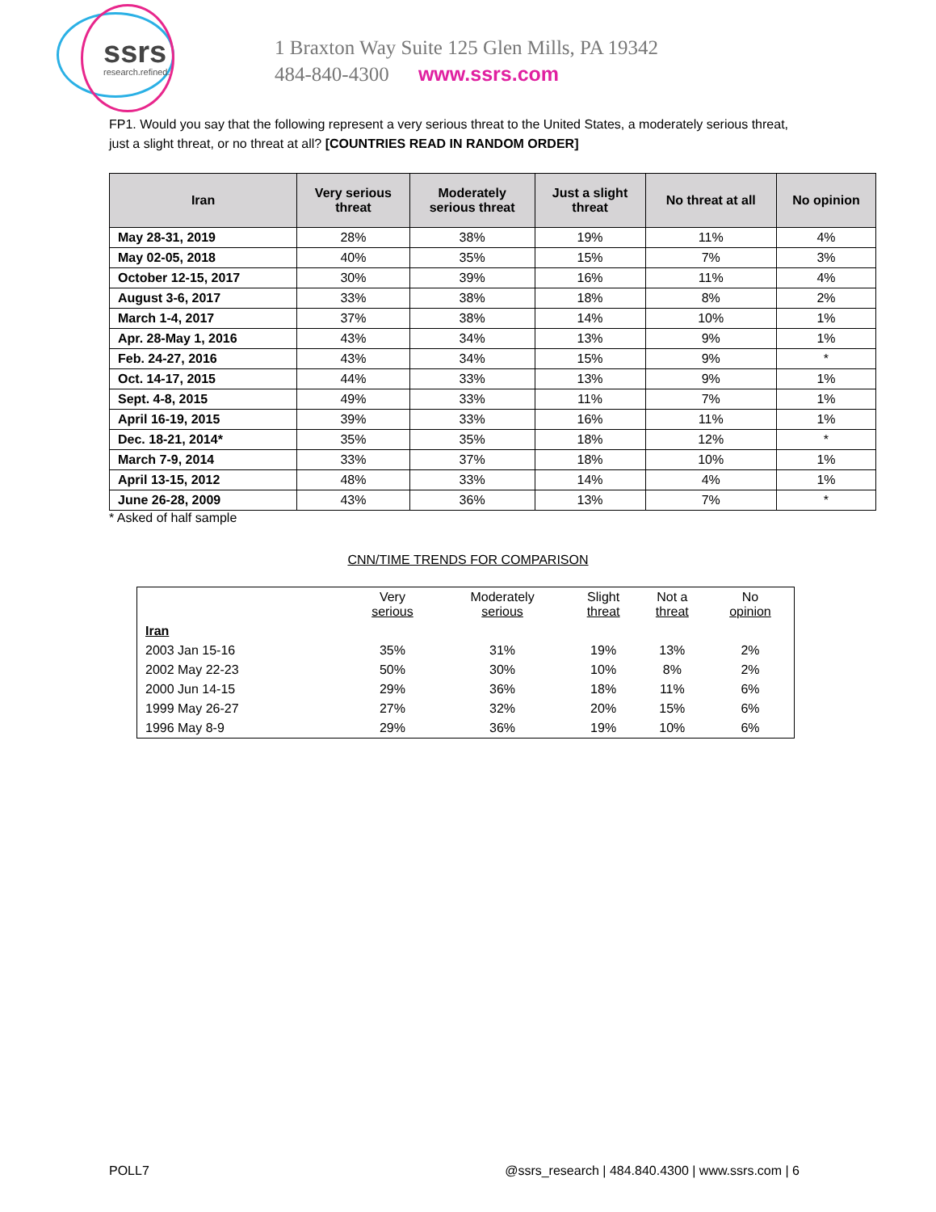ssrs
research.refined.
1 Braxton Way Suite 125 Glen Mills, PA 19342
484-840-4300 www.ssrs.com
FP1. Would you say that the following represent a very serious threat to the United States, a moderately serious threat, just a slight threat, or no threat at all? [COUNTRIES READ IN RANDOM ORDER]
| Iran | Very serious threat | Moderately serious threat | Just a slight threat | No threat at all | No opinion |
| --- | --- | --- | --- | --- | --- |
| May 28-31, 2019 | 28% | 38% | 19% | 11% | 4% |
| May 02-05, 2018 | 40% | 35% | 15% | 7% | 3% |
| October 12-15, 2017 | 30% | 39% | 16% | 11% | 4% |
| August 3-6, 2017 | 33% | 38% | 18% | 8% | 2% |
| March 1-4, 2017 | 37% | 38% | 14% | 10% | 1% |
| Apr. 28-May 1, 2016 | 43% | 34% | 13% | 9% | 1% |
| Feb. 24-27, 2016 | 43% | 34% | 15% | 9% | * |
| Oct. 14-17, 2015 | 44% | 33% | 13% | 9% | 1% |
| Sept. 4-8, 2015 | 49% | 33% | 11% | 7% | 1% |
| April 16-19, 2015 | 39% | 33% | 16% | 11% | 1% |
| Dec. 18-21, 2014* | 35% | 35% | 18% | 12% | * |
| March 7-9, 2014 | 33% | 37% | 18% | 10% | 1% |
| April 13-15, 2012 | 48% | 33% | 14% | 4% | 1% |
| June 26-28, 2009 | 43% | 36% | 13% | 7% | * |
* Asked of half sample
CNN/TIME TRENDS FOR COMPARISON
| | Very serious | Moderately serious | Slight threat | Not a threat | No opinion |
| --- | --- | --- | --- | --- | --- |
| Iran | | | | | |
| 2003 Jan 15-16 | 35% | 31% | 19% | 13% | 2% |
| 2002 May 22-23 | 50% | 30% | 10% | 8% | 2% |
| 2000 Jun 14-15 | 29% | 36% | 18% | 11% | 6% |
| 1999 May 26-27 | 27% | 32% | 20% | 15% | 6% |
| 1996 May 8-9 | 29% | 36% | 19% | 10% | 6% |
POLL7 @ssrs_research | 484.840.4300 | www.ssrs.com | 6